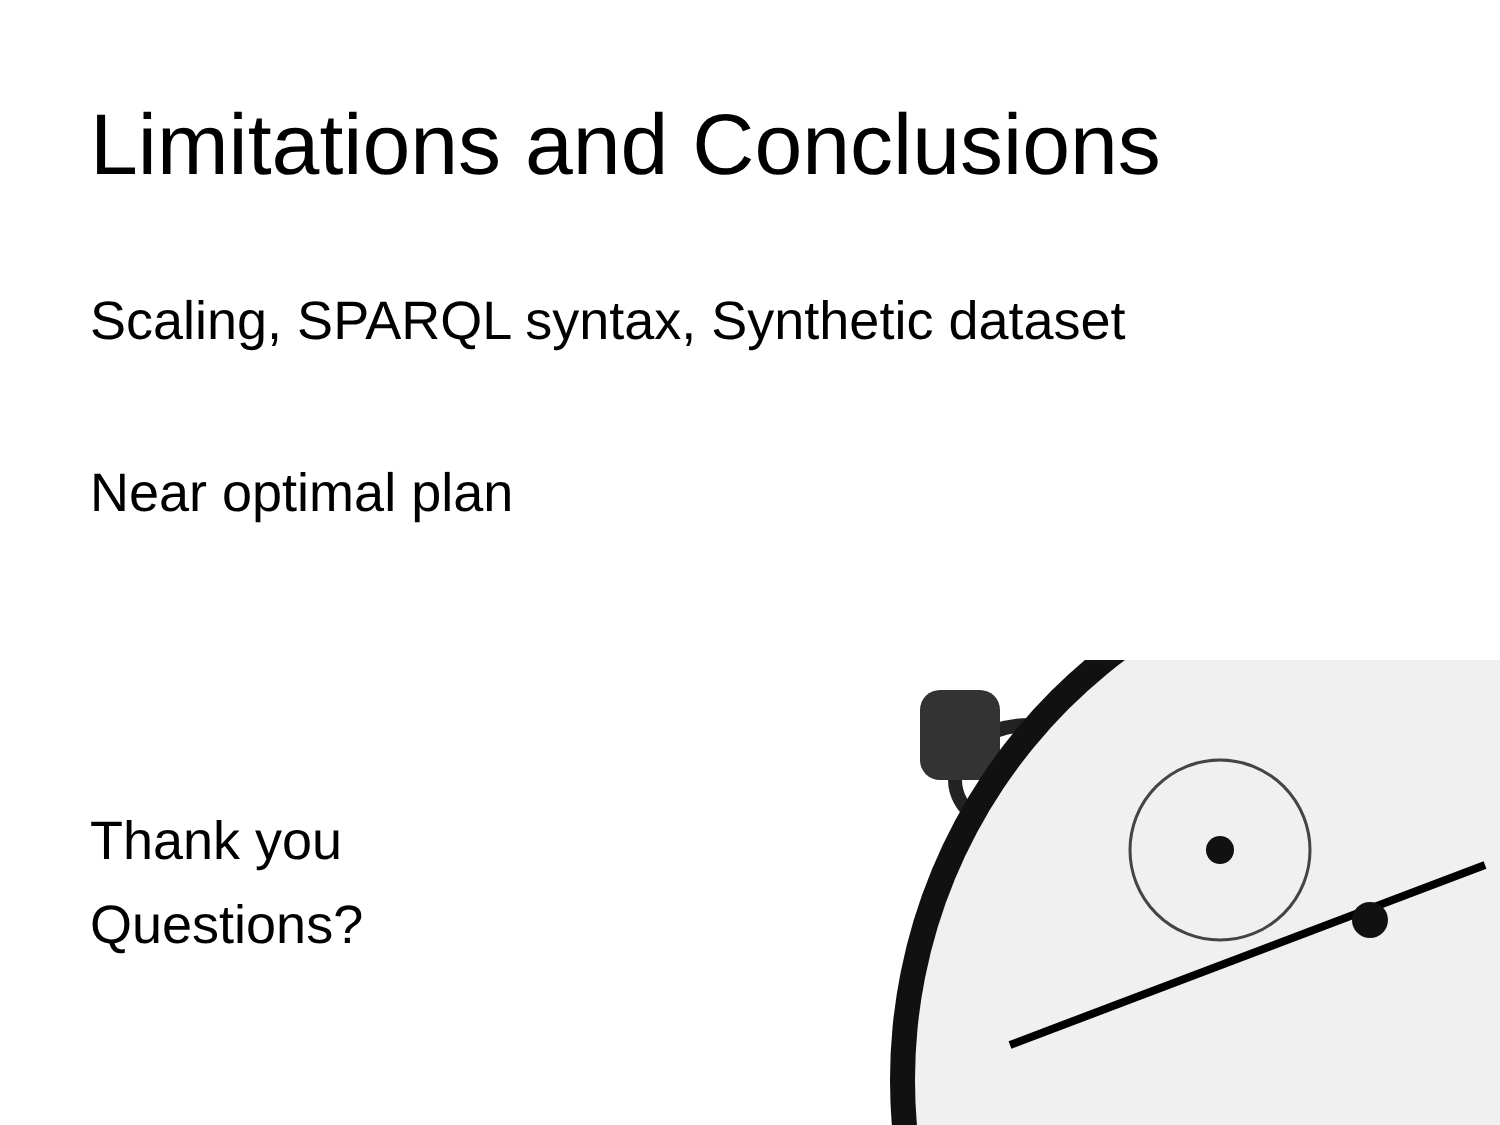Limitations and Conclusions
Scaling, SPARQL syntax, Synthetic dataset
Near optimal plan
Thank you
Questions?